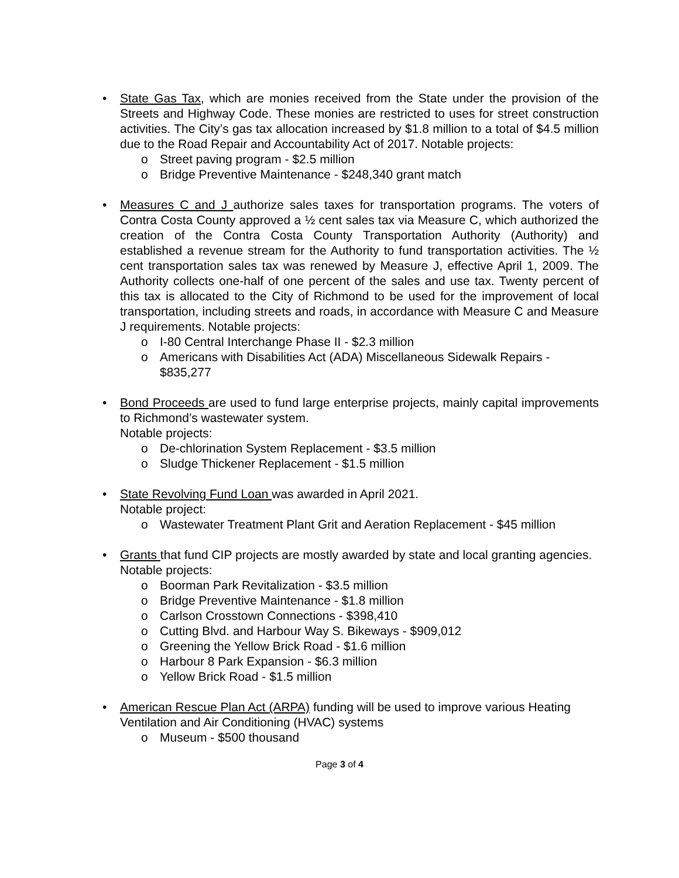• State Gas Tax, which are monies received from the State under the provision of the Streets and Highway Code. These monies are restricted to uses for street construction activities. The City’s gas tax allocation increased by $1.8 million to a total of $4.5 million due to the Road Repair and Accountability Act of 2017. Notable projects:
o Street paving program - $2.5 million
o Bridge Preventive Maintenance - $248,340 grant match
• Measures C and J authorize sales taxes for transportation programs. The voters of Contra Costa County approved a ½ cent sales tax via Measure C, which authorized the creation of the Contra Costa County Transportation Authority (Authority) and established a revenue stream for the Authority to fund transportation activities. The ½ cent transportation sales tax was renewed by Measure J, effective April 1, 2009. The Authority collects one-half of one percent of the sales and use tax. Twenty percent of this tax is allocated to the City of Richmond to be used for the improvement of local transportation, including streets and roads, in accordance with Measure C and Measure J requirements. Notable projects:
o I-80 Central Interchange Phase II - $2.3 million
o Americans with Disabilities Act (ADA) Miscellaneous Sidewalk Repairs - $835,277
• Bond Proceeds are used to fund large enterprise projects, mainly capital improvements to Richmond’s wastewater system.
Notable projects:
o De-chlorination System Replacement - $3.5 million
o Sludge Thickener Replacement - $1.5 million
• State Revolving Fund Loan was awarded in April 2021.
Notable project:
o Wastewater Treatment Plant Grit and Aeration Replacement - $45 million
• Grants that fund CIP projects are mostly awarded by state and local granting agencies.
Notable projects:
o Boorman Park Revitalization - $3.5 million
o Bridge Preventive Maintenance - $1.8 million
o Carlson Crosstown Connections - $398,410
o Cutting Blvd. and Harbour Way S. Bikeways - $909,012
o Greening the Yellow Brick Road - $1.6 million
o Harbour 8 Park Expansion - $6.3 million
o Yellow Brick Road - $1.5 million
• American Rescue Plan Act (ARPA) funding will be used to improve various Heating Ventilation and Air Conditioning (HVAC) systems
o Museum - $500 thousand
Page 3 of 4